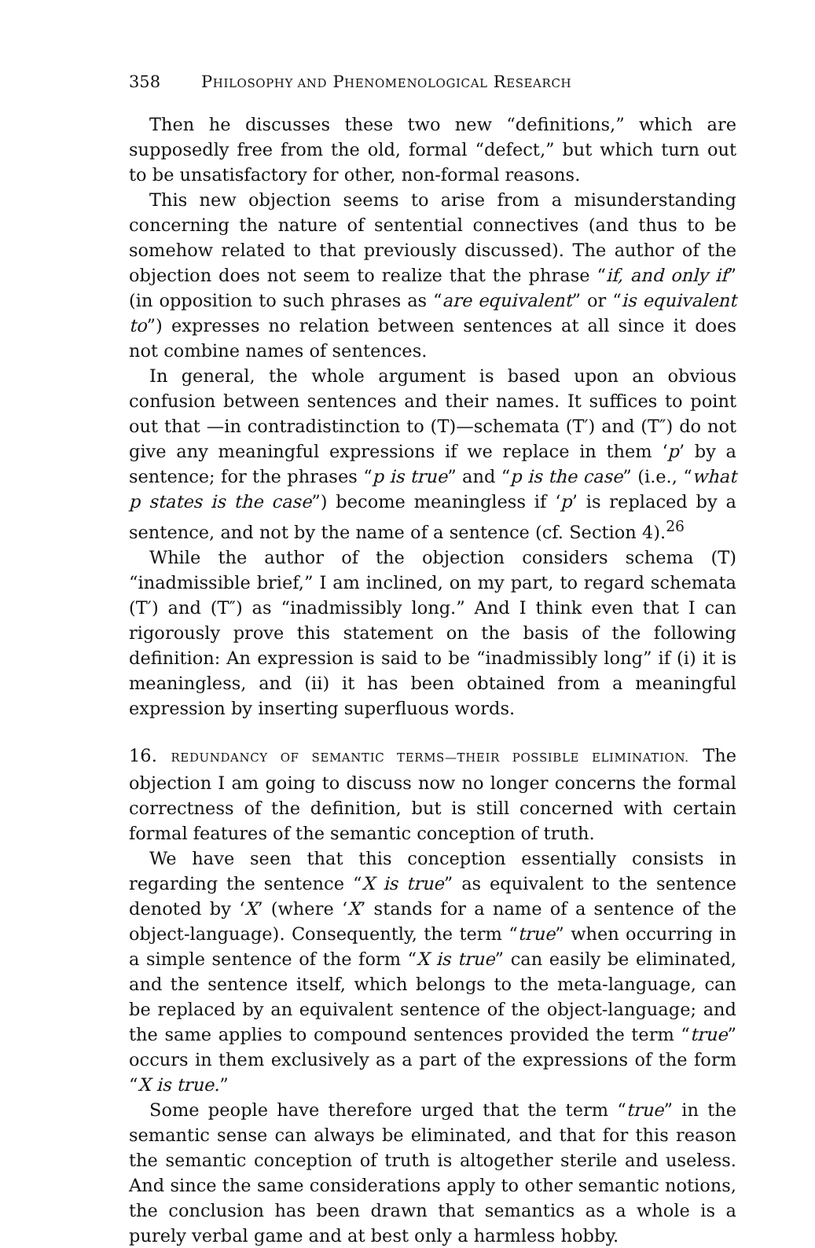358 PHILOSOPHY AND PHENOMENOLOGICAL RESEARCH
Then he discusses these two new “definitions,” which are supposedly free from the old, formal “defect,” but which turn out to be unsatisfactory for other, non-formal reasons.
This new objection seems to arise from a misunderstanding concerning the nature of sentential connectives (and thus to be somehow related to that previously discussed). The author of the objection does not seem to realize that the phrase “if, and only if” (in opposition to such phrases as “are equivalent” or “is equivalent to”) expresses no relation between sentences at all since it does not combine names of sentences.
In general, the whole argument is based upon an obvious confusion between sentences and their names. It suffices to point out that —in contradistinction to (T)—schemata (T′) and (T″) do not give any meaningful expressions if we replace in them ‘p’ by a sentence; for the phrases “p is true” and “p is the case” (i.e., “what p states is the case”) become meaningless if ‘p’ is replaced by a sentence, and not by the name of a sentence (cf. Section 4).<sup>26</sup>
While the author of the objection considers schema (T) “inadmissible brief,” I am inclined, on my part, to regard schemata (T′) and (T″) as “inadmissibly long.” And I think even that I can rigorously prove this statement on the basis of the following definition: An expression is said to be “inadmissibly long” if (i) it is meaningless, and (ii) it has been obtained from a meaningful expression by inserting superfluous words.
16. REDUNDANCY OF SEMANTIC TERMS—THEIR POSSIBLE ELIMINATION. The objection I am going to discuss now no longer concerns the formal correctness of the definition, but is still concerned with certain formal features of the semantic conception of truth.
We have seen that this conception essentially consists in regarding the sentence “X is true” as equivalent to the sentence denoted by ‘X’ (where ‘X’ stands for a name of a sentence of the object-language). Consequently, the term “true” when occurring in a simple sentence of the form “X is true” can easily be eliminated, and the sentence itself, which belongs to the meta-language, can be replaced by an equivalent sentence of the object-language; and the same applies to compound sentences provided the term “true” occurs in them exclusively as a part of the expressions of the form “X is true.”
Some people have therefore urged that the term “true” in the semantic sense can always be eliminated, and that for this reason the semantic conception of truth is altogether sterile and useless. And since the same considerations apply to other semantic notions, the conclusion has been drawn that semantics as a whole is a purely verbal game and at best only a harmless hobby.